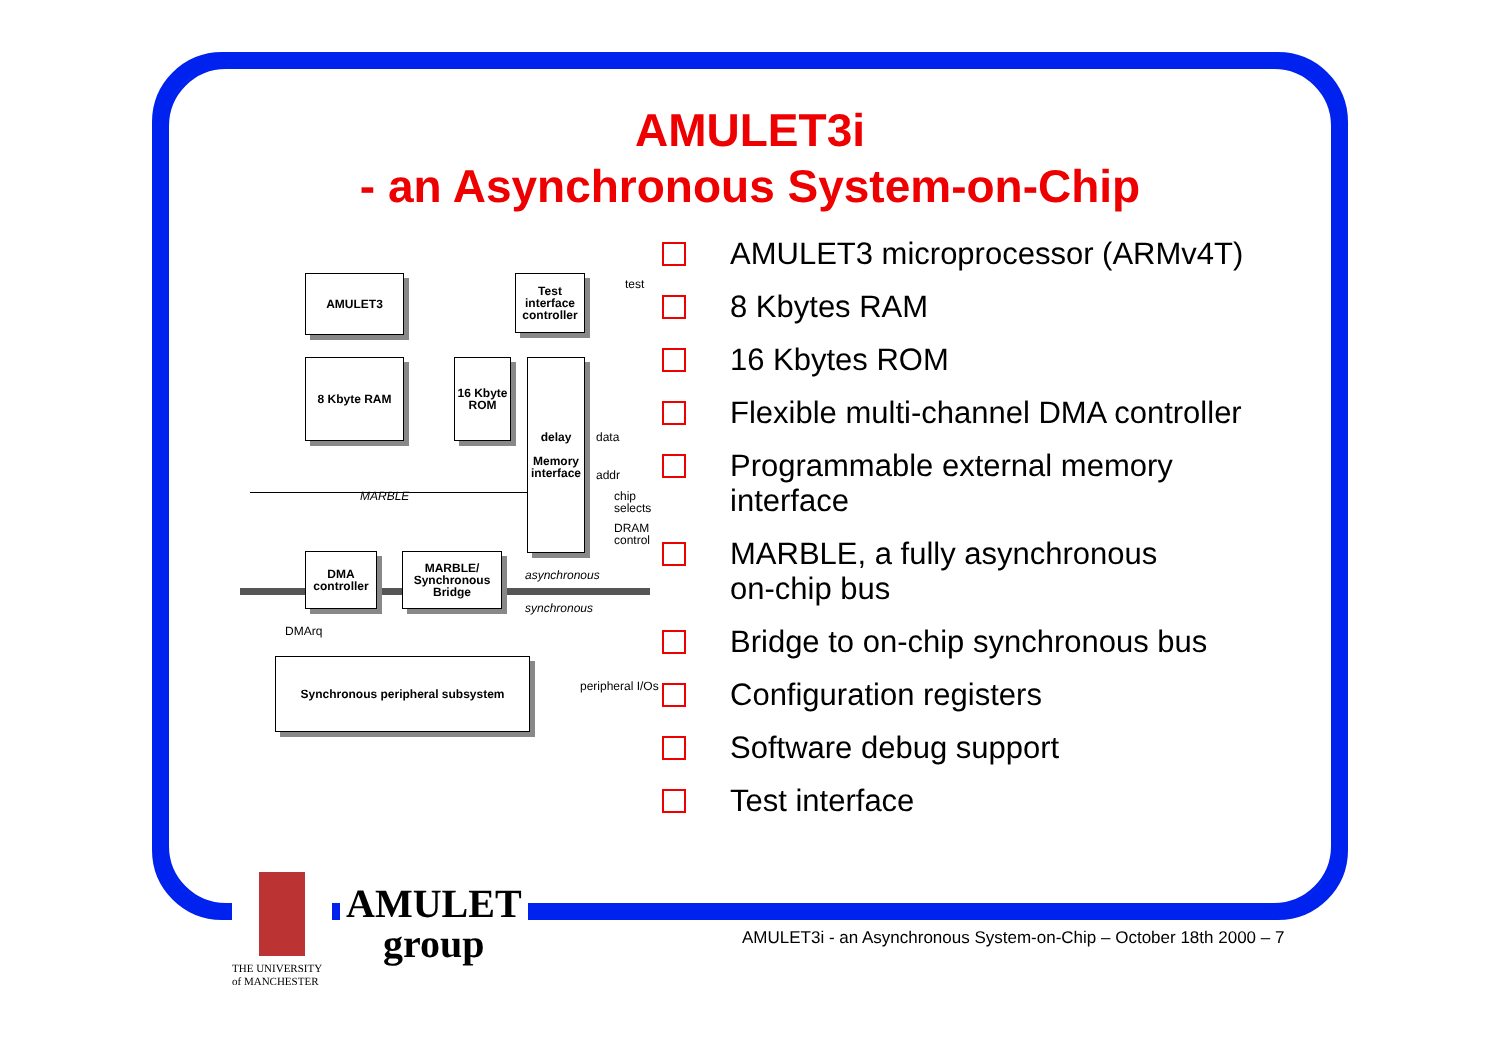AMULET3i
- an Asynchronous System-on-Chip
AMULET3
Test interface controller
8 Kbyte RAM
16 Kbyte ROM
delay
Memory interface
MARBLE
test
data
addr
chip selects
DRAM control
DMA controller
MARBLE/ Synchronous Bridge
asynchronous
synchronous
DMArq
Synchronous peripheral subsystem
peripheral I/Os
AMULET3 microprocessor (ARMv4T)
8 Kbytes RAM
16 Kbytes ROM
Flexible multi-channel DMA controller
Programmable external memory interface
MARBLE, a fully asynchronous
on-chip bus
Bridge to on-chip synchronous bus
Configuration registers
Software debug support
Test interface
AMULET
group
THE UNIVERSITY
of MANCHESTER
AMULET3i - an Asynchronous System-on-Chip – October 18th 2000 – 7